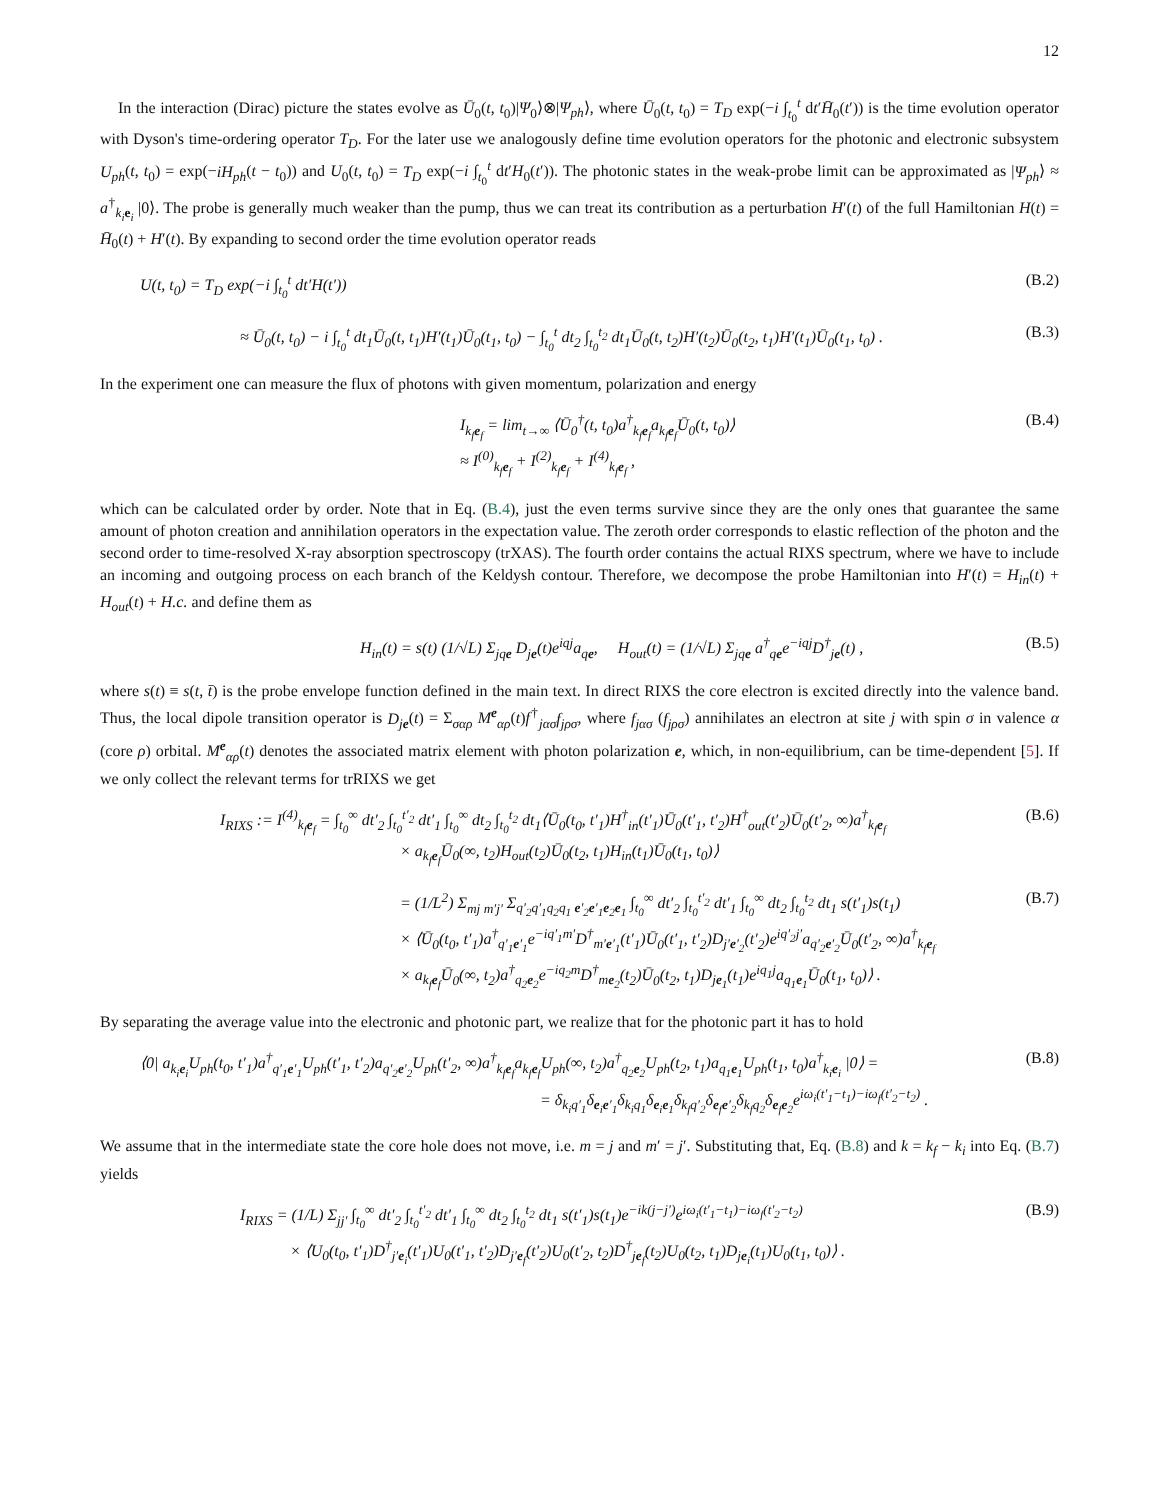12
In the interaction (Dirac) picture the states evolve as Ū<sub>0</sub>(t, t<sub>0</sub>)|Ψ<sub>0</sub>⟩⊗|Ψ<sub>ph</sub>⟩, where Ū<sub>0</sub>(t, t<sub>0</sub>) = T<sub>D</sub> exp(−i ∫<sub>t<sub>0</sub></sub><sup>t</sup> dt′H̄<sub>0</sub>(t′)) is the time evolution operator with Dyson's time-ordering operator T<sub>D</sub>. For the later use we analogously define time evolution operators for the photonic and electronic subsystem U<sub>ph</sub>(t, t<sub>0</sub>) = exp(−iH<sub>ph</sub>(t − t<sub>0</sub>)) and U<sub>0</sub>(t, t<sub>0</sub>) = T<sub>D</sub> exp(−i ∫<sub>t<sub>0</sub></sub><sup>t</sup> dt′H<sub>0</sub>(t′)). The photonic states in the weak-probe limit can be approximated as |Ψ<sub>ph</sub>⟩ ≈ a<sup>†</sup><sub>k<sub>i</sub> e<sub>i</sub></sub> |0⟩. The probe is generally much weaker than the pump, thus we can treat its contribution as a perturbation H′(t) of the full Hamiltonian H(t) = H̄<sub>0</sub>(t) + H′(t). By expanding to second order the time evolution operator reads
U(t, t<sub>0</sub>) = T<sub>D</sub> exp(−i ∫<sub>t<sub>0</sub></sub><sup>t</sup> dt′H(t′)) (B.2)
≈ Ū<sub>0</sub>(t, t<sub>0</sub>) − i ∫<sub>t<sub>0</sub></sub><sup>t</sup> dt<sub>1</sub>Ū<sub>0</sub>(t, t<sub>1</sub>)H′(t<sub>1</sub>)Ū<sub>0</sub>(t<sub>1</sub>, t<sub>0</sub>) − ∫<sub>t<sub>0</sub></sub><sup>t</sup> dt<sub>2</sub> ∫<sub>t<sub>0</sub></sub><sup>t<sub>2</sub></sup> dt<sub>1</sub>Ū<sub>0</sub>(t, t<sub>2</sub>)H′(t<sub>2</sub>)Ū<sub>0</sub>(t<sub>2</sub>, t<sub>1</sub>)H′(t<sub>1</sub>)Ū<sub>0</sub>(t<sub>1</sub>, t<sub>0</sub>) . (B.3)
In the experiment one can measure the flux of photons with given momentum, polarization and energy
I<sub>k<sub>f</sub>e<sub>f</sub></sub> = lim<sub>t→∞</sub> ⟨Ū<sub>0</sub><sup>†</sup>(t, t<sub>0</sub>)a<sup>†</sup><sub>k<sub>f</sub>e<sub>f</sub></sub>a<sub>k<sub>f</sub>e<sub>f</sub></sub>Ū<sub>0</sub>(t, t<sub>0</sub>)⟩
≈ I<sup>(0)</sup><sub>k<sub>f</sub>e<sub>f</sub></sub> + I<sup>(2)</sup><sub>k<sub>f</sub>e<sub>f</sub></sub> + I<sup>(4)</sup><sub>k<sub>f</sub>e<sub>f</sub></sub> , (B.4)
which can be calculated order by order. Note that in Eq. (B.4), just the even terms survive since they are the only ones that guarantee the same amount of photon creation and annihilation operators in the expectation value. The zeroth order corresponds to elastic reflection of the photon and the second order to time-resolved X-ray absorption spectroscopy (trXAS). The fourth order contains the actual RIXS spectrum, where we have to include an incoming and outgoing process on each branch of the Keldysh contour. Therefore, we decompose the probe Hamiltonian into H′(t) = H<sub>in</sub>(t) + H<sub>out</sub>(t) + H.c. and define them as
H<sub>in</sub>(t) = s(t) (1/√L) Σ<sub>jqe</sub> D<sub>je</sub>(t)e<sup>iqj</sup>a<sub>qe</sub>, H<sub>out</sub>(t) = (1/√L) Σ<sub>jqe</sub> a<sup>†</sup><sub>qe</sub>e<sup>−iqj</sup>D<sup>†</sup><sub>je</sub>(t) , (B.5)
where s(t) ≡ s(t, t̄) is the probe envelope function defined in the main text. In direct RIXS the core electron is excited directly into the valence band. Thus, the local dipole transition operator is D<sub>je</sub>(t) = Σ<sub>σαρ</sub> M<sup>e</sup><sub>αρ</sub>(t)f<sup>†</sup><sub>jασ</sub>f<sub>jρσ</sub>, where f<sub>jασ</sub> (f<sub>jρσ</sub>) annihilates an electron at site j with spin σ in valence α (core ρ) orbital. M<sup>e</sup><sub>αρ</sub>(t) denotes the associated matrix element with photon polarization e, which, in non-equilibrium, can be time-dependent [5]. If we only collect the relevant terms for trRIXS we get
I<sub>RIXS</sub> := I<sup>(4)</sup><sub>k<sub>f</sub>e<sub>f</sub></sub> = ∫<sub>t<sub>0</sub></sub><sup>∞</sup> dt′<sub>2</sub> ∫<sub>t<sub>0</sub></sub><sup>t′<sub>2</sub></sup> dt′<sub>1</sub> ∫<sub>t<sub>0</sub></sub><sup>∞</sup> dt<sub>2</sub> ∫<sub>t<sub>0</sub></sub><sup>t<sub>2</sub></sup> dt<sub>1</sub>⟨Ū<sub>0</sub>(t<sub>0</sub>, t′<sub>1</sub>)H<sup>†</sup><sub>in</sub>(t′<sub>1</sub>)Ū<sub>0</sub>(t′<sub>1</sub>, t′<sub>2</sub>)H<sup>†</sup><sub>out</sub>(t′<sub>2</sub>)Ū<sub>0</sub>(t′<sub>2</sub>, ∞)a<sup>†</sup><sub>k<sub>f</sub>e<sub>f</sub></sub>
× a<sub>k<sub>f</sub>e<sub>f</sub></sub>Ū<sub>0</sub>(∞, t<sub>2</sub>)H<sub>out</sub>(t<sub>2</sub>)Ū<sub>0</sub>(t<sub>2</sub>, t<sub>1</sub>)H<sub>in</sub>(t<sub>1</sub>)Ū<sub>0</sub>(t<sub>1</sub>, t<sub>0</sub>)⟩ (B.6)
= (1/L<sup>2</sup>) Σ<sub>mj m′j′</sub> Σ<sub>q′<sub>2</sub>q′<sub>1</sub>q<sub>2</sub>q<sub>1</sub> e′<sub>2</sub>e′<sub>1</sub>e<sub>2</sub>e<sub>1</sub></sub> ∫<sub>t<sub>0</sub></sub><sup>∞</sup> dt′<sub>2</sub> ∫<sub>t<sub>0</sub></sub><sup>t′<sub>2</sub></sup> dt′<sub>1</sub> ∫<sub>t<sub>0</sub></sub><sup>∞</sup> dt<sub>2</sub> ∫<sub>t<sub>0</sub></sub><sup>t<sub>2</sub></sup> dt<sub>1</sub> s(t′<sub>1</sub>)s(t<sub>1</sub>)
× ⟨Ū<sub>0</sub>(t<sub>0</sub>, t′<sub>1</sub>)a<sup>†</sup><sub>q′<sub>1</sub>e′<sub>1</sub></sub>e<sup>−iq′<sub>1</sub>m′</sup>D<sup>†</sup><sub>m′e′<sub>1</sub></sub>(t′<sub>1</sub>)Ū<sub>0</sub>(t′<sub>1</sub>, t′<sub>2</sub>)D<sub>j′e′<sub>2</sub></sub>(t′<sub>2</sub>)e<sup>iq′<sub>2</sub>j′</sup>a<sub>q′<sub>2</sub>e′<sub>2</sub></sub>Ū<sub>0</sub>(t′<sub>2</sub>, ∞)a<sup>†</sup><sub>k<sub>f</sub>e<sub>f</sub></sub>
× a<sub>k<sub>f</sub>e<sub>f</sub></sub>Ū<sub>0</sub>(∞, t<sub>2</sub>)a<sup>†</sup><sub>q<sub>2</sub>e<sub>2</sub></sub>e<sup>−iq<sub>2</sub>m</sup>D<sup>†</sup><sub>me<sub>2</sub></sub>(t<sub>2</sub>)Ū<sub>0</sub>(t<sub>2</sub>, t<sub>1</sub>)D<sub>je<sub>1</sub></sub>(t<sub>1</sub>)e<sup>iq<sub>1</sub>j</sup>a<sub>q<sub>1</sub>e<sub>1</sub></sub>Ū<sub>0</sub>(t<sub>1</sub>, t<sub>0</sub>)⟩ . (B.7)
By separating the average value into the electronic and photonic part, we realize that for the photonic part it has to hold
⟨0| a<sub>k<sub>i</sub>e<sub>i</sub></sub>U<sub>ph</sub>(t<sub>0</sub>, t′<sub>1</sub>)a<sup>†</sup><sub>q′<sub>1</sub>e′<sub>1</sub></sub>U<sub>ph</sub>(t′<sub>1</sub>, t′<sub>2</sub>)a<sub>q′<sub>2</sub>e′<sub>2</sub></sub>U<sub>ph</sub>(t′<sub>2</sub>, ∞)a<sup>†</sup><sub>k<sub>f</sub>e<sub>f</sub></sub>a<sub>k<sub>f</sub>e<sub>f</sub></sub>U<sub>ph</sub>(∞, t<sub>2</sub>)a<sup>†</sup><sub>q<sub>2</sub>e<sub>2</sub></sub>U<sub>ph</sub>(t<sub>2</sub>, t<sub>1</sub>)a<sub>q<sub>1</sub>e<sub>1</sub></sub>U<sub>ph</sub>(t<sub>1</sub>, t<sub>0</sub>)a<sup>†</sup><sub>k<sub>i</sub>e<sub>i</sub></sub> |0⟩ =
= δ<sub>k<sub>i</sub>q′<sub>1</sub></sub>δ<sub>e<sub>i</sub>e′<sub>1</sub></sub>δ<sub>k<sub>i</sub>q<sub>1</sub></sub>δ<sub>e<sub>i</sub>e<sub>1</sub></sub>δ<sub>k<sub>f</sub>q′<sub>2</sub></sub>δ<sub>e<sub>f</sub>e′<sub>2</sub></sub>δ<sub>k<sub>f</sub>q<sub>2</sub></sub>δ<sub>e<sub>f</sub>e<sub>2</sub></sub>e<sup>iω<sub>i</sub>(t′<sub>1</sub>−t<sub>1</sub>)−iω<sub>f</sub>(t′<sub>2</sub>−t<sub>2</sub>)</sup> . (B.8)
We assume that in the intermediate state the core hole does not move, i.e. m = j and m′ = j′. Substituting that, Eq. (B.8) and k = k<sub>f</sub> − k<sub>i</sub> into Eq. (B.7) yields
I<sub>RIXS</sub> = (1/L) Σ<sub>jj′</sub> ∫<sub>t<sub>0</sub></sub><sup>∞</sup> dt′<sub>2</sub> ∫<sub>t<sub>0</sub></sub><sup>t′<sub>2</sub></sup> dt′<sub>1</sub> ∫<sub>t<sub>0</sub></sub><sup>∞</sup> dt<sub>2</sub> ∫<sub>t<sub>0</sub></sub><sup>t<sub>2</sub></sup> dt<sub>1</sub> s(t′<sub>1</sub>)s(t<sub>1</sub>)e<sup>−ik(j−j′)</sup>e<sup>iω<sub>i</sub>(t′<sub>1</sub>−t<sub>1</sub>)−iω<sub>f</sub>(t′<sub>2</sub>−t<sub>2</sub>)</sup>
× ⟨U<sub>0</sub>(t<sub>0</sub>, t′<sub>1</sub>)D<sup>†</sup><sub>j′e<sub>i</sub></sub>(t′<sub>1</sub>)U<sub>0</sub>(t′<sub>1</sub>, t′<sub>2</sub>)D<sub>j′e<sub>f</sub></sub>(t′<sub>2</sub>)U<sub>0</sub>(t′<sub>2</sub>, t<sub>2</sub>)D<sup>†</sup><sub>je<sub>f</sub></sub>(t<sub>2</sub>)U<sub>0</sub>(t<sub>2</sub>, t<sub>1</sub>)D<sub>je<sub>i</sub></sub>(t<sub>1</sub>)U<sub>0</sub>(t<sub>1</sub>, t<sub>0</sub>)⟩ . (B.9)